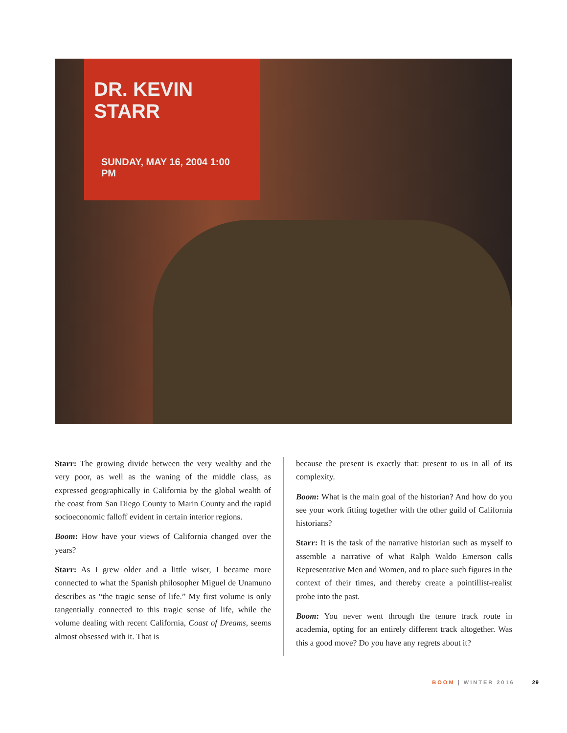DR. KEVIN STARR
SUNDAY, MAY 16, 2004 1:00 PM
Starr: The growing divide between the very wealthy and the very poor, as well as the waning of the middle class, as expressed geographically in California by the global wealth of the coast from San Diego County to Marin County and the rapid socioeconomic falloff evident in certain interior regions.
Boom: How have your views of California changed over the years?
Starr: As I grew older and a little wiser, I became more connected to what the Spanish philosopher Miguel de Unamuno describes as “the tragic sense of life.” My first volume is only tangentially connected to this tragic sense of life, while the volume dealing with recent California, Coast of Dreams, seems almost obsessed with it. That is
because the present is exactly that: present to us in all of its complexity.
Boom: What is the main goal of the historian? And how do you see your work fitting together with the other guild of California historians?
Starr: It is the task of the narrative historian such as myself to assemble a narrative of what Ralph Waldo Emerson calls Representative Men and Women, and to place such figures in the context of their times, and thereby create a pointillist-realist probe into the past.
Boom: You never went through the tenure track route in academia, opting for an entirely different track altogether. Was this a good move? Do you have any regrets about it?
BOOM | WINTER 2016 29